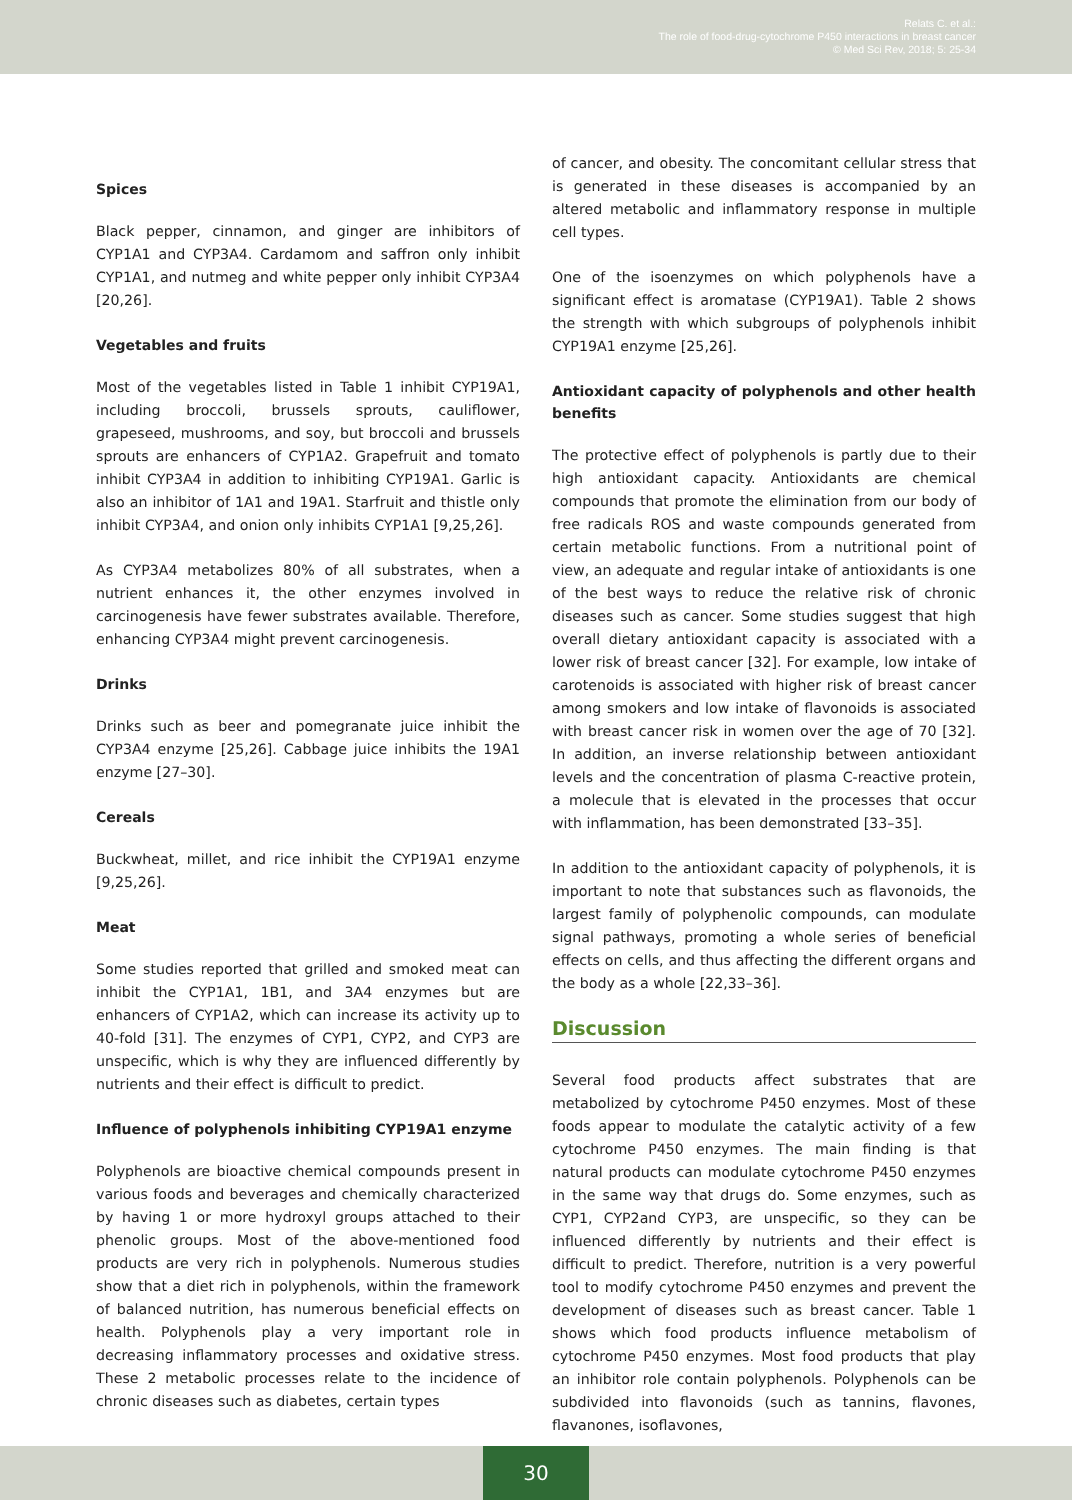Relats C. et al.:
The role of food-drug-cytochrome P450 interactions in breast cancer
© Med Sci Rev, 2018; 5: 25-34
Spices
Black pepper, cinnamon, and ginger are inhibitors of CYP1A1 and CYP3A4. Cardamom and saffron only inhibit CYP1A1, and nutmeg and white pepper only inhibit CYP3A4 [20,26].
Vegetables and fruits
Most of the vegetables listed in Table 1 inhibit CYP19A1, including broccoli, brussels sprouts, cauliflower, grapeseed, mushrooms, and soy, but broccoli and brussels sprouts are enhancers of CYP1A2. Grapefruit and tomato inhibit CYP3A4 in addition to inhibiting CYP19A1. Garlic is also an inhibitor of 1A1 and 19A1. Starfruit and thistle only inhibit CYP3A4, and onion only inhibits CYP1A1 [9,25,26].
As CYP3A4 metabolizes 80% of all substrates, when a nutrient enhances it, the other enzymes involved in carcinogenesis have fewer substrates available. Therefore, enhancing CYP3A4 might prevent carcinogenesis.
Drinks
Drinks such as beer and pomegranate juice inhibit the CYP3A4 enzyme [25,26]. Cabbage juice inhibits the 19A1 enzyme [27–30].
Cereals
Buckwheat, millet, and rice inhibit the CYP19A1 enzyme [9,25,26].
Meat
Some studies reported that grilled and smoked meat can inhibit the CYP1A1, 1B1, and 3A4 enzymes but are enhancers of CYP1A2, which can increase its activity up to 40-fold [31]. The enzymes of CYP1, CYP2, and CYP3 are unspecific, which is why they are influenced differently by nutrients and their effect is difficult to predict.
Influence of polyphenols inhibiting CYP19A1 enzyme
Polyphenols are bioactive chemical compounds present in various foods and beverages and chemically characterized by having 1 or more hydroxyl groups attached to their phenolic groups. Most of the above-mentioned food products are very rich in polyphenols. Numerous studies show that a diet rich in polyphenols, within the framework of balanced nutrition, has numerous beneficial effects on health. Polyphenols play a very important role in decreasing inflammatory processes and oxidative stress. These 2 metabolic processes relate to the incidence of chronic diseases such as diabetes, certain types
of cancer, and obesity. The concomitant cellular stress that is generated in these diseases is accompanied by an altered metabolic and inflammatory response in multiple cell types.
One of the isoenzymes on which polyphenols have a significant effect is aromatase (CYP19A1). Table 2 shows the strength with which subgroups of polyphenols inhibit CYP19A1 enzyme [25,26].
Antioxidant capacity of polyphenols and other health benefits
The protective effect of polyphenols is partly due to their high antioxidant capacity. Antioxidants are chemical compounds that promote the elimination from our body of free radicals ROS and waste compounds generated from certain metabolic functions. From a nutritional point of view, an adequate and regular intake of antioxidants is one of the best ways to reduce the relative risk of chronic diseases such as cancer. Some studies suggest that high overall dietary antioxidant capacity is associated with a lower risk of breast cancer [32]. For example, low intake of carotenoids is associated with higher risk of breast cancer among smokers and low intake of flavonoids is associated with breast cancer risk in women over the age of 70 [32]. In addition, an inverse relationship between antioxidant levels and the concentration of plasma C-reactive protein, a molecule that is elevated in the processes that occur with inflammation, has been demonstrated [33–35].
In addition to the antioxidant capacity of polyphenols, it is important to note that substances such as flavonoids, the largest family of polyphenolic compounds, can modulate signal pathways, promoting a whole series of beneficial effects on cells, and thus affecting the different organs and the body as a whole [22,33–36].
Discussion
Several food products affect substrates that are metabolized by cytochrome P450 enzymes. Most of these foods appear to modulate the catalytic activity of a few cytochrome P450 enzymes. The main finding is that natural products can modulate cytochrome P450 enzymes in the same way that drugs do. Some enzymes, such as CYP1, CYP2and CYP3, are unspecific, so they can be influenced differently by nutrients and their effect is difficult to predict. Therefore, nutrition is a very powerful tool to modify cytochrome P450 enzymes and prevent the development of diseases such as breast cancer. Table 1 shows which food products influence metabolism of cytochrome P450 enzymes. Most food products that play an inhibitor role contain polyphenols. Polyphenols can be subdivided into flavonoids (such as tannins, flavones, flavanones, isoflavones,
30